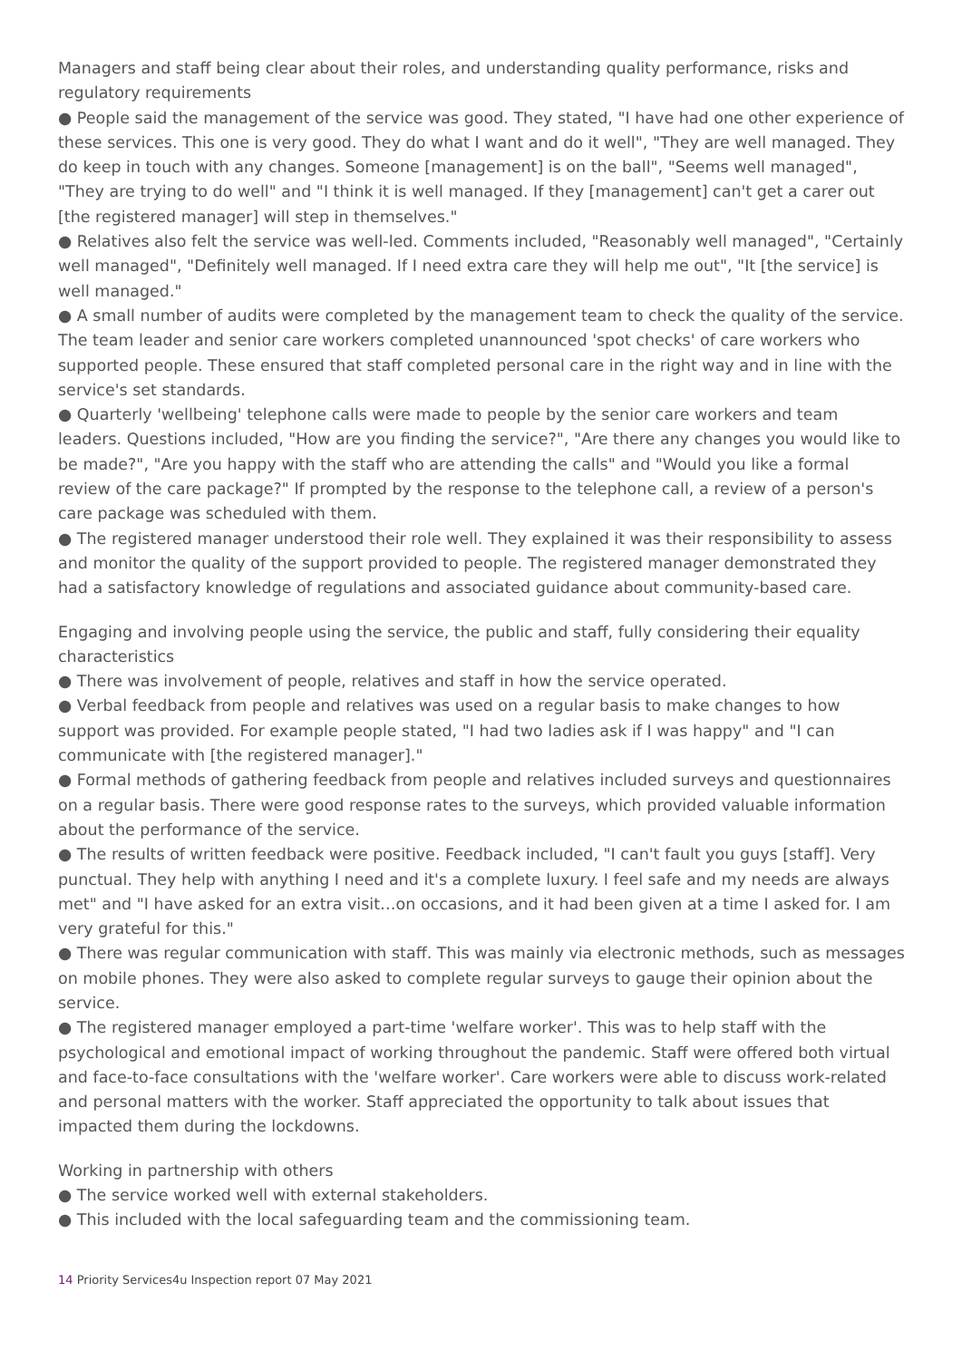Managers and staff being clear about their roles, and understanding quality performance, risks and regulatory requirements
● People said the management of the service was good. They stated, "I have had one other experience of these services. This one is very good. They do what I want and do it well", "They are well managed. They do keep in touch with any changes. Someone [management] is on the ball", "Seems well managed", "They are trying to do well" and "I think it is well managed. If they [management] can't get a carer out [the registered manager] will step in themselves."
● Relatives also felt the service was well-led. Comments included, "Reasonably well managed", "Certainly well managed", "Definitely well managed. If I need extra care they will help me out", "It [the service] is well managed."
● A small number of audits were completed by the management team to check the quality of the service. The team leader and senior care workers completed unannounced 'spot checks' of care workers who supported people. These ensured that staff completed personal care in the right way and in line with the service's set standards.
● Quarterly 'wellbeing' telephone calls were made to people by the senior care workers and team leaders. Questions included, "How are you finding the service?", "Are there any changes you would like to be made?", "Are you happy with the staff who are attending the calls" and "Would you like a formal review of the care package?" If prompted by the response to the telephone call, a review of a person's care package was scheduled with them.
● The registered manager understood their role well. They explained it was their responsibility to assess and monitor the quality of the support provided to people. The registered manager demonstrated they had a satisfactory knowledge of regulations and associated guidance about community-based care.
Engaging and involving people using the service, the public and staff, fully considering their equality characteristics
● There was involvement of people, relatives and staff in how the service operated.
● Verbal feedback from people and relatives was used on a regular basis to make changes to how support was provided. For example people stated, "I had two ladies ask if I was happy" and "I can communicate with [the registered manager]."
● Formal methods of gathering feedback from people and relatives included surveys and questionnaires on a regular basis. There were good response rates to the surveys, which provided valuable information about the performance of the service.
● The results of written feedback were positive. Feedback included, "I can't fault you guys [staff]. Very punctual. They help with anything I need and it's a complete luxury. I feel safe and my needs are always met" and "I have asked for an extra visit…on occasions, and it had been given at a time I asked for. I am very grateful for this."
● There was regular communication with staff. This was mainly via electronic methods, such as messages on mobile phones. They were also asked to complete regular surveys to gauge their opinion about the service.
● The registered manager employed a part-time 'welfare worker'. This was to help staff with the psychological and emotional impact of working throughout the pandemic. Staff were offered both virtual and face-to-face consultations with the 'welfare worker'. Care workers were able to discuss work-related and personal matters with the worker. Staff appreciated the opportunity to talk about issues that impacted them during the lockdowns.
Working in partnership with others
● The service worked well with external stakeholders.
● This included with the local safeguarding team and the commissioning team.
14 Priority Services4u Inspection report 07 May 2021